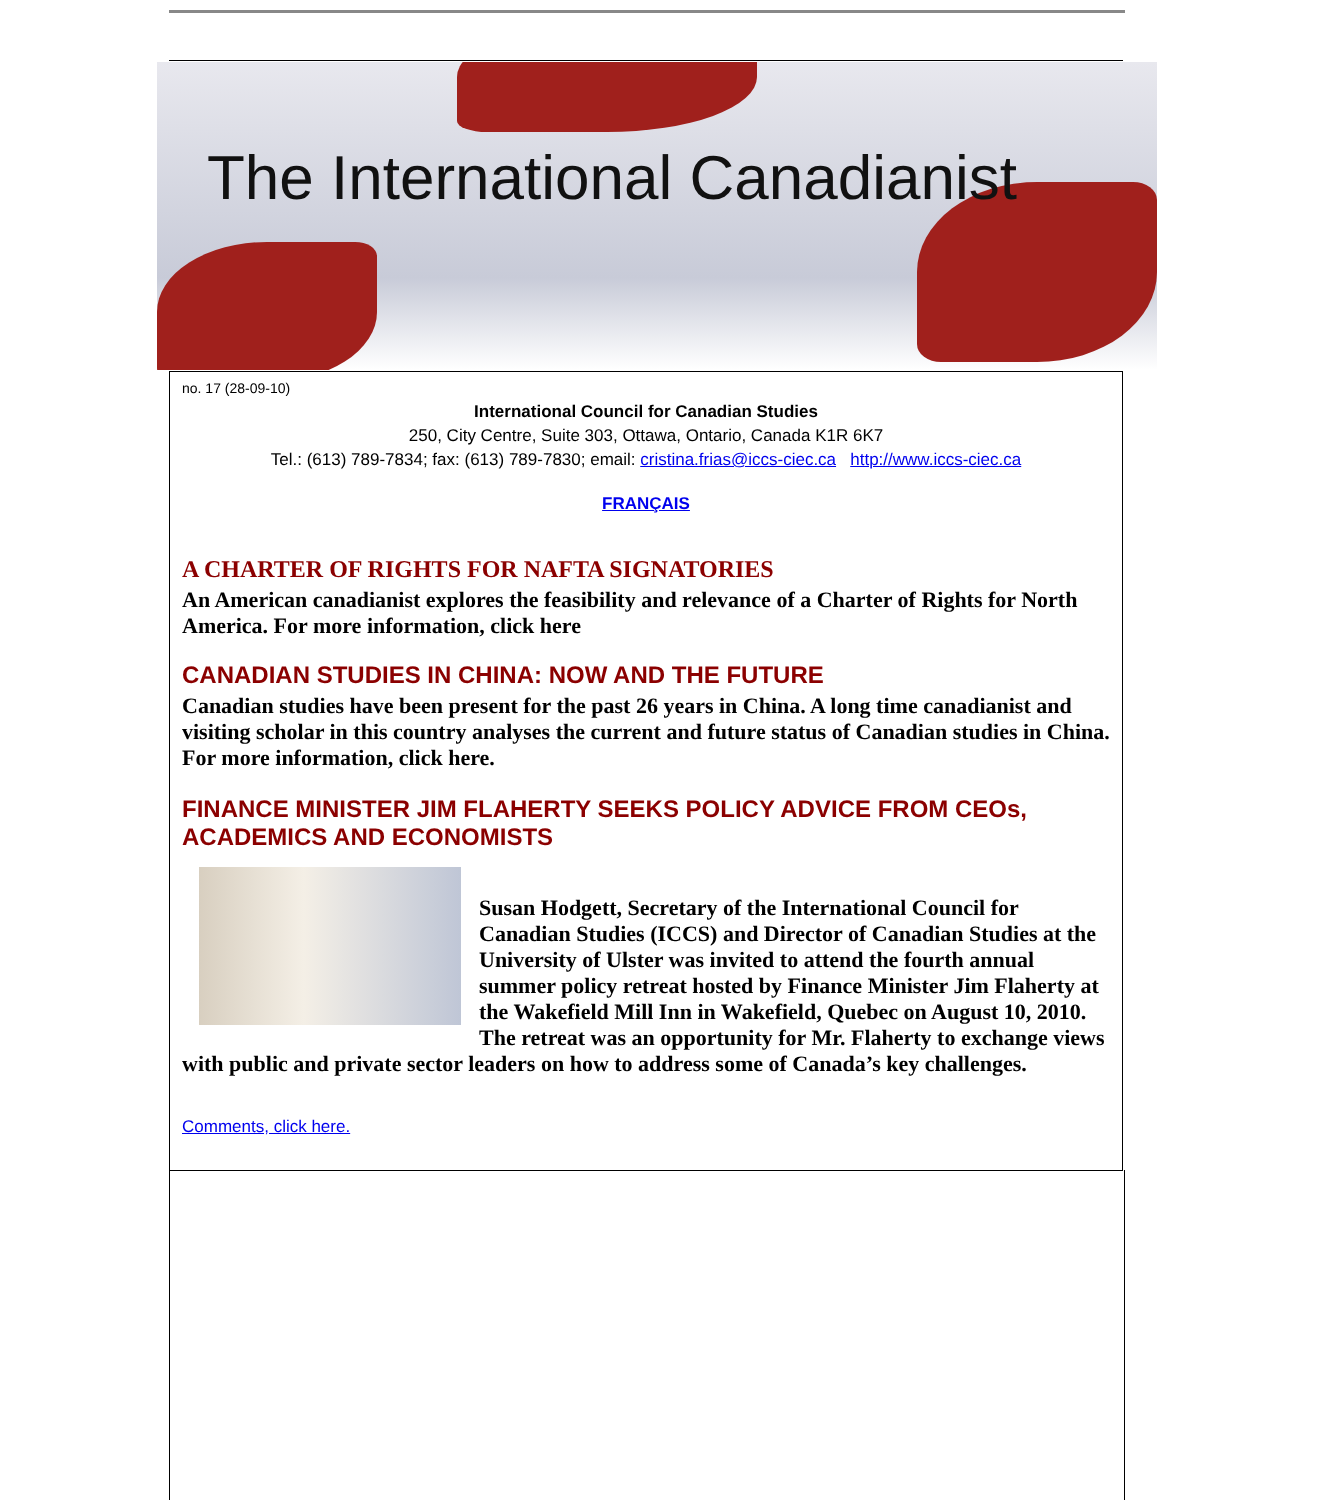The International Canadianist
no. 17 (28-09-10)
International Council for Canadian Studies
250, City Centre, Suite 303, Ottawa, Ontario, Canada K1R 6K7
Tel.: (613) 789-7834; fax: (613) 789-7830; email: cristina.frias@iccs-ciec.ca http://www.iccs-ciec.ca
FRANÇAIS
A CHARTER OF RIGHTS FOR NAFTA SIGNATORIES
An American canadianist explores the feasibility and relevance of a Charter of Rights for North America. For more information, click here
CANADIAN STUDIES IN CHINA: NOW AND THE FUTURE
Canadian studies have been present for the past 26 years in China. A long time canadianist and visiting scholar in this country analyses the current and future status of Canadian studies in China. For more information, click here.
FINANCE MINISTER JIM FLAHERTY SEEKS POLICY ADVICE FROM CEOs, ACADEMICS AND ECONOMISTS
Susan Hodgett, Secretary of the International Council for Canadian Studies (ICCS) and Director of Canadian Studies at the University of Ulster was invited to attend the fourth annual summer policy retreat hosted by Finance Minister Jim Flaherty at the Wakefield Mill Inn in Wakefield, Quebec on August 10, 2010. The retreat was an opportunity for Mr. Flaherty to exchange views with public and private sector leaders on how to address some of Canada’s key challenges.
Comments, click here.